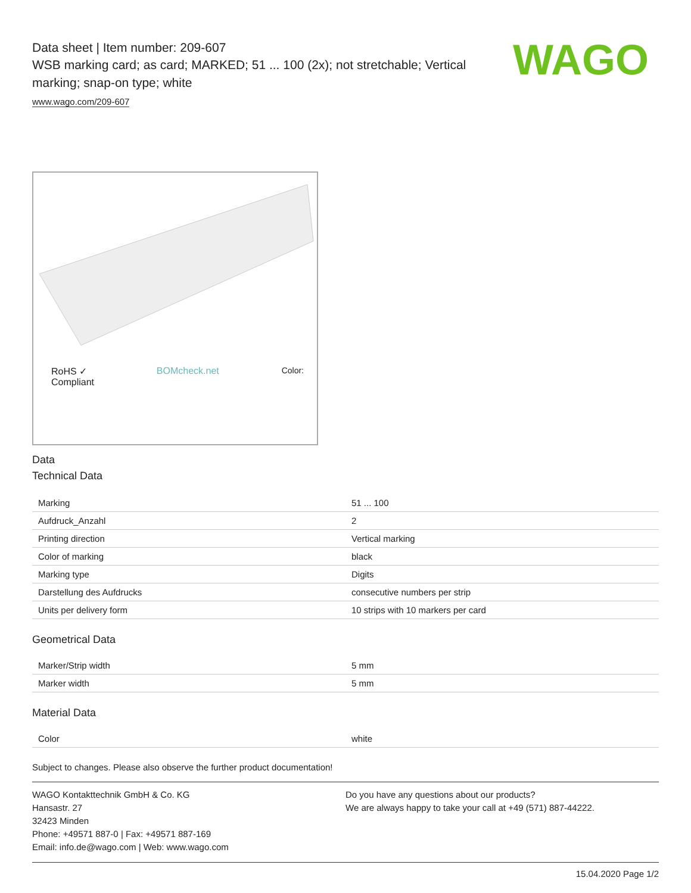WAGO
Data sheet | Item number: 209-607
WSB marking card; as card; MARKED; 51 ... 100 (2x); not stretchable; Vertical marking; snap-on type; white
www.wago.com/209-607
RoHS ✓
Compliant BOMcheck.net Color:
Data
Technical Data
| Marking | 51 ... 100 |
| Aufdruck_Anzahl | 2 |
| Printing direction | Vertical marking |
| Color of marking | black |
| Marking type | Digits |
| Darstellung des Aufdrucks | consecutive numbers per strip |
| Units per delivery form | 10 strips with 10 markers per card |
Geometrical Data
| Marker/Strip width | 5 mm |
| Marker width | 5 mm |
Material Data
| Color | white |
Subject to changes. Please also observe the further product documentation!
WAGO Kontakttechnik GmbH & Co. KG
Hansastr. 27
32423 Minden
Phone: +49571 887-0 | Fax: +49571 887-169
Email: info.de@wago.com | Web: www.wago.com
Do you have any questions about our products?
We are always happy to take your call at +49 (571) 887-44222.
15.04.2020 Page 1/2